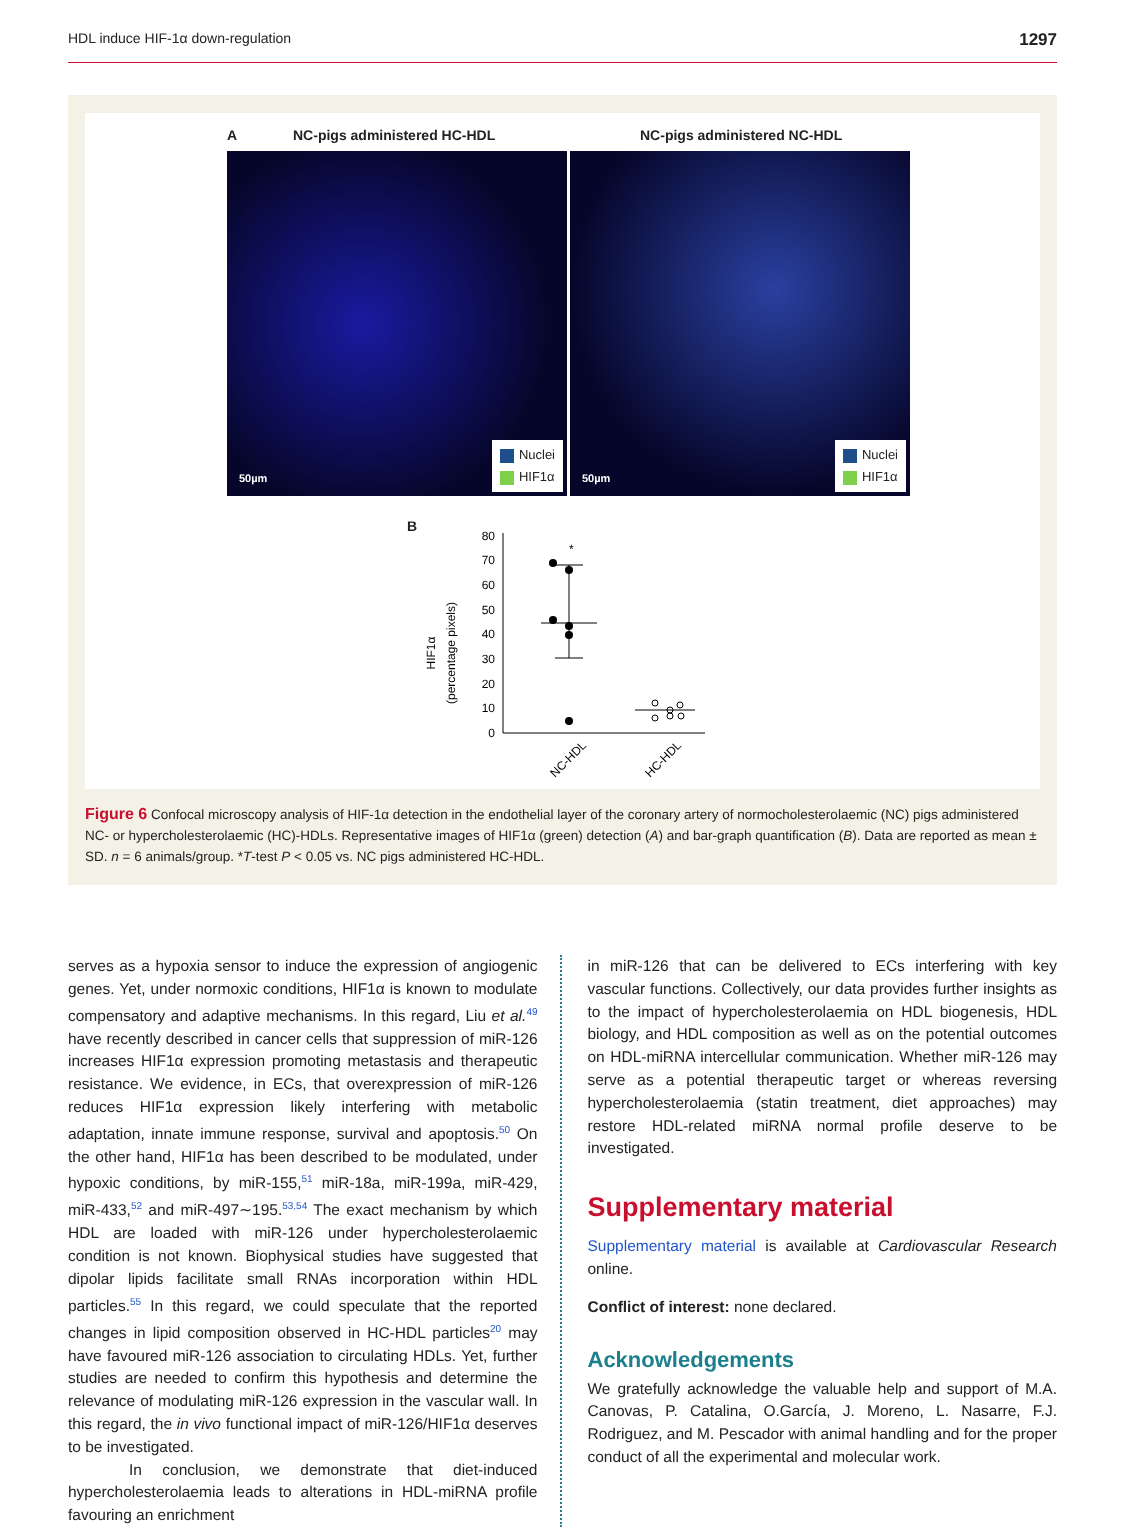HDL induce HIF-1α down-regulation 1297
A NC-pigs administered HC-HDL NC-pigs administered NC-HDL
50µm
Nuclei
HIF1α
50µm
Nuclei
HIF1α
B
HIF1α
(percentage pixels)
0
10
20
30
40
50
60
70
80
*
NC-HDL
HC-HDL
Figure 6 Confocal microscopy analysis of HIF-1α detection in the endothelial layer of the coronary artery of normocholesterolaemic (NC) pigs administered NC- or hypercholesterolaemic (HC)-HDLs. Representative images of HIF1α (green) detection (A) and bar-graph quantification (B). Data are reported as mean ± SD. n = 6 animals/group. *T-test P < 0.05 vs. NC pigs administered HC-HDL.
serves as a hypoxia sensor to induce the expression of angiogenic genes. Yet, under normoxic conditions, HIF1α is known to modulate compensatory and adaptive mechanisms. In this regard, Liu et al.<sup>49</sup> have recently described in cancer cells that suppression of miR-126 increases HIF1α expression promoting metastasis and therapeutic resistance. We evidence, in ECs, that overexpression of miR-126 reduces HIF1α expression likely interfering with metabolic adaptation, innate immune response, survival and apoptosis.<sup>50</sup> On the other hand, HIF1α has been described to be modulated, under hypoxic conditions, by miR-155,<sup>51</sup> miR-18a, miR-199a, miR-429, miR-433,<sup>52</sup> and miR-497∼195.<sup>53,54</sup> The exact mechanism by which HDL are loaded with miR-126 under hypercholesterolaemic condition is not known. Biophysical studies have suggested that dipolar lipids facilitate small RNAs incorporation within HDL particles.<sup>55</sup> In this regard, we could speculate that the reported changes in lipid composition observed in HC-HDL particles<sup>20</sup> may have favoured miR-126 association to circulating HDLs. Yet, further studies are needed to confirm this hypothesis and determine the relevance of modulating miR-126 expression in the vascular wall. In this regard, the in vivo functional impact of miR-126/HIF1α deserves to be investigated.
In conclusion, we demonstrate that diet-induced hypercholesterolaemia leads to alterations in HDL-miRNA profile favouring an enrichment
in miR-126 that can be delivered to ECs interfering with key vascular functions. Collectively, our data provides further insights as to the impact of hypercholesterolaemia on HDL biogenesis, HDL biology, and HDL composition as well as on the potential outcomes on HDL-miRNA intercellular communication. Whether miR-126 may serve as a potential therapeutic target or whereas reversing hypercholesterolaemia (statin treatment, diet approaches) may restore HDL-related miRNA normal profile deserve to be investigated.
Supplementary material
Supplementary material is available at Cardiovascular Research online.
Conflict of interest: none declared.
Acknowledgements
We gratefully acknowledge the valuable help and support of M.A. Canovas, P. Catalina, O.García, J. Moreno, L. Nasarre, F.J. Rodriguez, and M. Pescador with animal handling and for the proper conduct of all the experimental and molecular work.